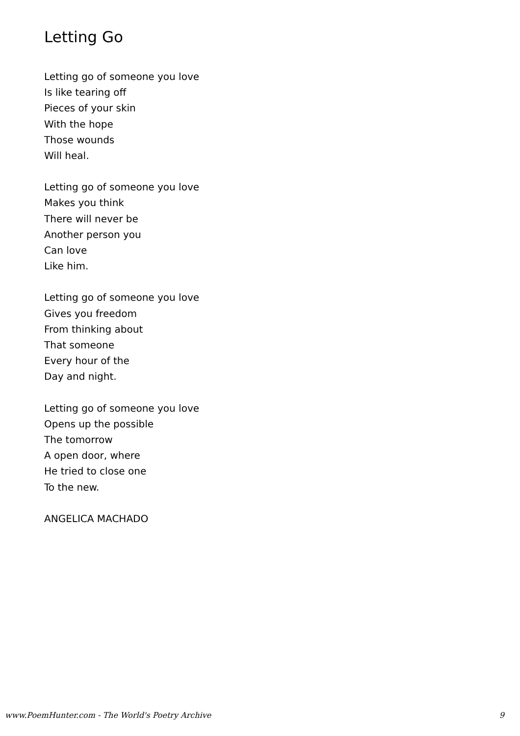Letting Go
Letting go of someone you love
Is like tearing off
Pieces of your skin
With the hope
Those wounds
Will heal.
Letting go of someone you love
Makes you think
There will never be
Another person you
Can love
Like him.
Letting go of someone you love
Gives you freedom
From thinking about
That someone
Every hour of the
Day and night.
Letting go of someone you love
Opens up the possible
The tomorrow
A open door, where
He tried to close one
To the new.
ANGELICA MACHADO
www.PoemHunter.com - The World's Poetry Archive 9